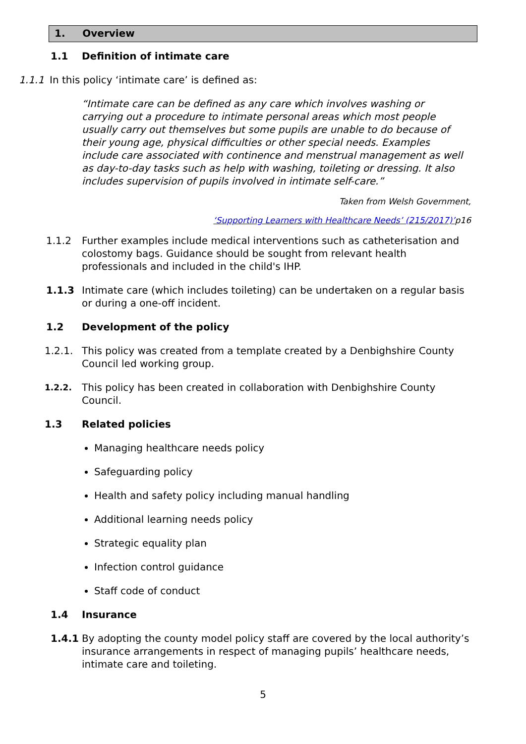1. Overview
1.1 Definition of intimate care
1.1.1 In this policy ‘intimate care’ is defined as:
“Intimate care can be defined as any care which involves washing or carrying out a procedure to intimate personal areas which most people usually carry out themselves but some pupils are unable to do because of their young age, physical difficulties or other special needs. Examples include care associated with continence and menstrual management as well as day-to-day tasks such as help with washing, toileting or dressing. It also includes supervision of pupils involved in intimate self-care.”
Taken from Welsh Government,
‘Supporting Learners with Healthcare Needs’ (215/2017)’p16
1.1.2 Further examples include medical interventions such as catheterisation and colostomy bags. Guidance should be sought from relevant health professionals and included in the child's IHP.
1.1.3 Intimate care (which includes toileting) can be undertaken on a regular basis or during a one-off incident.
1.2 Development of the policy
1.2.1. This policy was created from a template created by a Denbighshire County Council led working group.
1.2.2.
This policy has been created in collaboration with Denbighshire County Council.
1.3 Related policies
Managing healthcare needs policy
Safeguarding policy
Health and safety policy including manual handling
Additional learning needs policy
Strategic equality plan
Infection control guidance
Staff code of conduct
1.4 Insurance
1.4.1 By adopting the county model policy staff are covered by the local authority’s insurance arrangements in respect of managing pupils’ healthcare needs, intimate care and toileting.
5